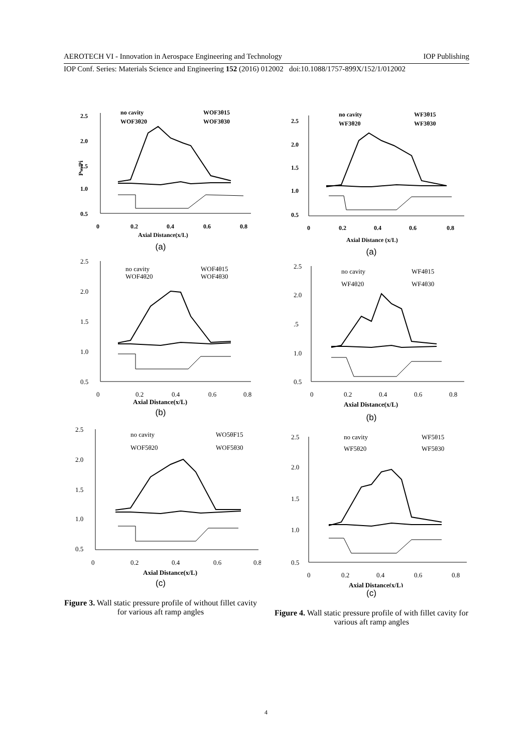AEROTECH VI - Innovation in Aerospace Engineering and Technology IOP Publishing
IOP Conf. Series: Materials Science and Engineering 152 (2016) 012002 doi:10.1088/1757-899X/152/1/012002
2.5
2.0
1.5
1.0
0.5
0
0.2
0.4
0.6
0.8
Axial Distance(x/L)
Pw/Pi
no cavity
WOF3θ15
WOF3θ20
WOF3θ30
(a)
2.5
2.0
1.5
1.0
0.5
0
0.2
0.4
0.6
0.8
Axial Distance(x/L)
no cavity
WOF4θ15
WOF4θ20
WOF4θ30
(b)
2.5
2.0
1.5
1.0
0.5
0
0.2
0.4
0.6
0.8
Axial Distance(x/L)
no cavity
WO5θF15
WOF5θ20
WOF5θ30
(c)
Figure 3. Wall static pressure profile of without fillet cavity for various aft ramp angles
2.5
2.0
1.5
1.0
0.5
0
0.2
0.4
0.6
0.8
Axial Distance (x/L)
no cavity
WF3θ15
WF3θ20
WF3θ30
(a)
2.5
2.0
.5
1.0
0.5
0
0.2
0.4
0.6
0.8
Axial Distance(x/L)
no cavity
WF4θ15
WF4θ20
WF4θ30
(b)
2.5
2.0
1.5
1.0
0.5
0
0.2
0.4
0.6
0.8
Axial Distance(x/L)
no cavity
WF5θ15
WF5θ20
WF5θ30
(c)
Figure 4. Wall static pressure profile of with fillet cavity for various aft ramp angles
4